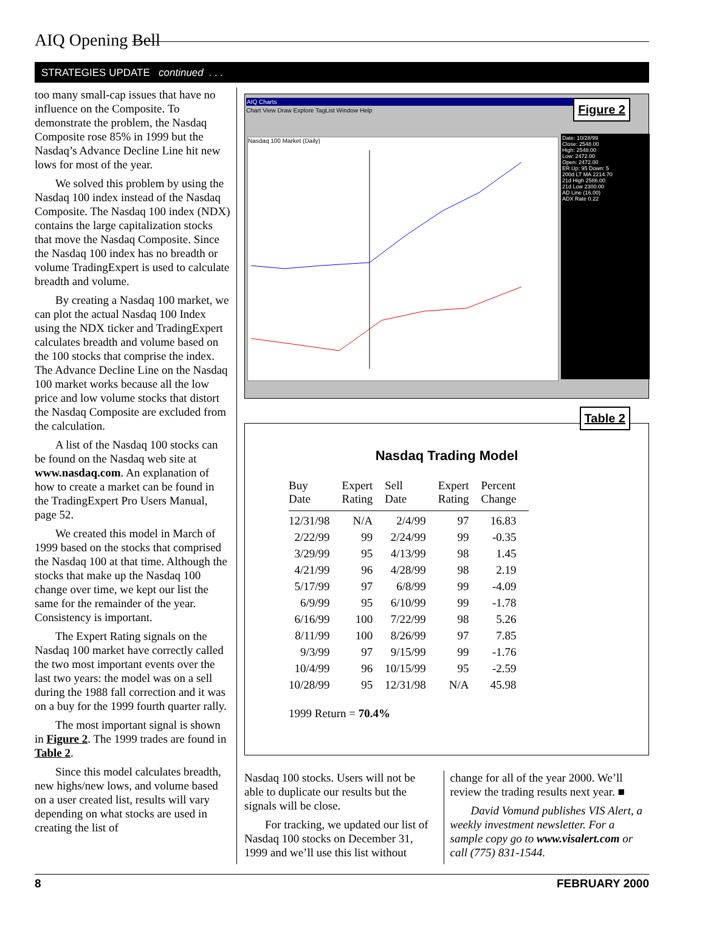AIQ Opening Bell
STRATEGIES UPDATE continued . . .
too many small-cap issues that have no influence on the Composite. To demonstrate the problem, the Nasdaq Composite rose 85% in 1999 but the Nasdaq’s Advance Decline Line hit new lows for most of the year.
We solved this problem by using the Nasdaq 100 index instead of the Nasdaq Composite. The Nasdaq 100 index (NDX) contains the large capitalization stocks that move the Nasdaq Composite. Since the Nasdaq 100 index has no breadth or volume TradingExpert is used to calculate breadth and volume.
By creating a Nasdaq 100 market, we can plot the actual Nasdaq 100 Index using the NDX ticker and TradingExpert calculates breadth and volume based on the 100 stocks that comprise the index. The Advance Decline Line on the Nasdaq 100 market works because all the low price and low volume stocks that distort the Nasdaq Composite are excluded from the calculation.
A list of the Nasdaq 100 stocks can be found on the Nasdaq web site at www.nasdaq.com. An explanation of how to create a market can be found in the TradingExpert Pro Users Manual, page 52.
We created this model in March of 1999 based on the stocks that comprised the Nasdaq 100 at that time. Although the stocks that make up the Nasdaq 100 change over time, we kept our list the same for the remainder of the year. Consistency is important.
The Expert Rating signals on the Nasdaq 100 market have correctly called the two most important events over the last two years: the model was on a sell during the 1988 fall correction and it was on a buy for the 1999 fourth quarter rally.
The most important signal is shown in Figure 2. The 1999 trades are found in Table 2.
Since this model calculates breadth, new highs/new lows, and volume based on a user created list, results will vary depending on what stocks are used in creating the list of
Figure 2
AIQ Charts
Chart View Draw Explore TagList Window Help
Nasdaq 100 Market (Daily)
Date: 10/28/99
Close: 2548.00
High: 2548.00
Low: 2472.00
Open: 2472.00
ER Up: 95 Down: 5
200d LT MA 2214.70
21d High 2586.00
21d Low 2300.00
AD Line (16.00)
ADX Rate 0.22
Table 2
Nasdaq Trading Model
| Buy Date | Expert Rating | Sell Date | Expert Rating | Percent Change |
| --- | --- | --- | --- | --- |
| 12/31/98 | N/A | 2/4/99 | 97 | 16.83 |
| 2/22/99 | 99 | 2/24/99 | 99 | -0.35 |
| 3/29/99 | 95 | 4/13/99 | 98 | 1.45 |
| 4/21/99 | 96 | 4/28/99 | 98 | 2.19 |
| 5/17/99 | 97 | 6/8/99 | 99 | -4.09 |
| 6/9/99 | 95 | 6/10/99 | 99 | -1.78 |
| 6/16/99 | 100 | 7/22/99 | 98 | 5.26 |
| 8/11/99 | 100 | 8/26/99 | 97 | 7.85 |
| 9/3/99 | 97 | 9/15/99 | 99 | -1.76 |
| 10/4/99 | 96 | 10/15/99 | 95 | -2.59 |
| 10/28/99 | 95 | 12/31/98 | N/A | 45.98 |
1999 Return = 70.4%
Nasdaq 100 stocks. Users will not be able to duplicate our results but the signals will be close.
For tracking, we updated our list of Nasdaq 100 stocks on December 31, 1999 and we’ll use this list without
change for all of the year 2000. We’ll review the trading results next year. ■
David Vomund publishes VIS Alert, a weekly investment newsletter. For a sample copy go to www.visalert.com or call (775) 831-1544.
8 FEBRUARY 2000